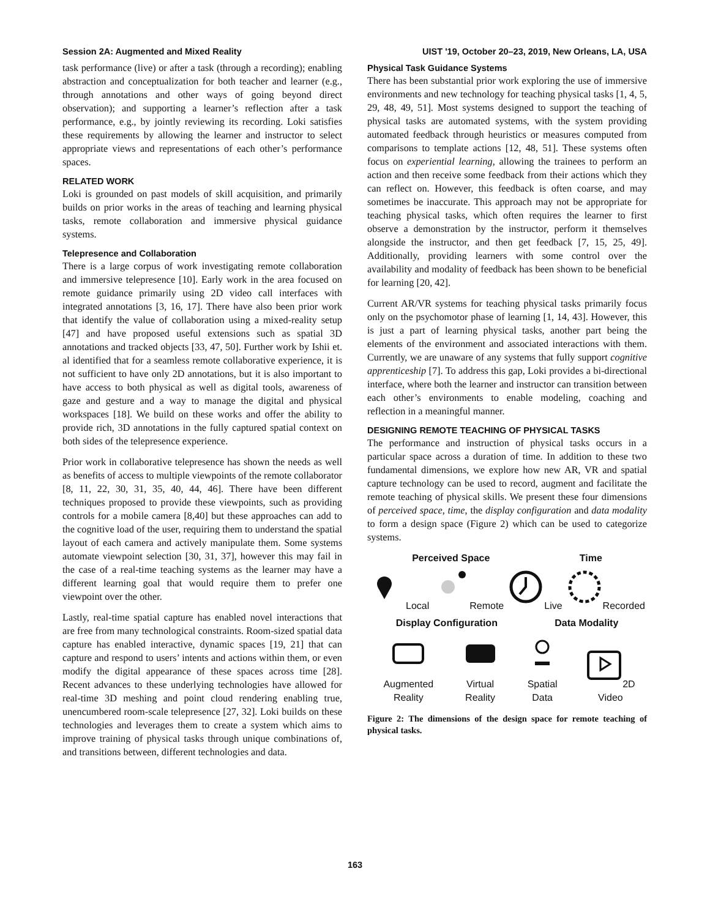Session 2A: Augmented and Mixed Reality UIST '19, October 20–23, 2019, New Orleans, LA, USA
task performance (live) or after a task (through a recording); enabling abstraction and conceptualization for both teacher and learner (e.g., through annotations and other ways of going beyond direct observation); and supporting a learner’s reflection after a task performance, e.g., by jointly reviewing its recording. Loki satisfies these requirements by allowing the learner and instructor to select appropriate views and representations of each other’s performance spaces.
RELATED WORK
Loki is grounded on past models of skill acquisition, and primarily builds on prior works in the areas of teaching and learning physical tasks, remote collaboration and immersive physical guidance systems.
Telepresence and Collaboration
There is a large corpus of work investigating remote collaboration and immersive telepresence [10]. Early work in the area focused on remote guidance primarily using 2D video call interfaces with integrated annotations [3, 16, 17]. There have also been prior work that identify the value of collaboration using a mixed-reality setup [47] and have proposed useful extensions such as spatial 3D annotations and tracked objects [33, 47, 50]. Further work by Ishii et. al identified that for a seamless remote collaborative experience, it is not sufficient to have only 2D annotations, but it is also important to have access to both physical as well as digital tools, awareness of gaze and gesture and a way to manage the digital and physical workspaces [18]. We build on these works and offer the ability to provide rich, 3D annotations in the fully captured spatial context on both sides of the telepresence experience.
Prior work in collaborative telepresence has shown the needs as well as benefits of access to multiple viewpoints of the remote collaborator [8, 11, 22, 30, 31, 35, 40, 44, 46]. There have been different techniques proposed to provide these viewpoints, such as providing controls for a mobile camera [8,40] but these approaches can add to the cognitive load of the user, requiring them to understand the spatial layout of each camera and actively manipulate them. Some systems automate viewpoint selection [30, 31, 37], however this may fail in the case of a real-time teaching systems as the learner may have a different learning goal that would require them to prefer one viewpoint over the other.
Lastly, real-time spatial capture has enabled novel interactions that are free from many technological constraints. Room-sized spatial data capture has enabled interactive, dynamic spaces [19, 21] that can capture and respond to users’ intents and actions within them, or even modify the digital appearance of these spaces across time [28]. Recent advances to these underlying technologies have allowed for real-time 3D meshing and point cloud rendering enabling true, unencumbered room-scale telepresence [27, 32]. Loki builds on these technologies and leverages them to create a system which aims to improve training of physical tasks through unique combinations of, and transitions between, different technologies and data.
Physical Task Guidance Systems
There has been substantial prior work exploring the use of immersive environments and new technology for teaching physical tasks [1, 4, 5, 29, 48, 49, 51]. Most systems designed to support the teaching of physical tasks are automated systems, with the system providing automated feedback through heuristics or measures computed from comparisons to template actions [12, 48, 51]. These systems often focus on experiential learning, allowing the trainees to perform an action and then receive some feedback from their actions which they can reflect on. However, this feedback is often coarse, and may sometimes be inaccurate. This approach may not be appropriate for teaching physical tasks, which often requires the learner to first observe a demonstration by the instructor, perform it themselves alongside the instructor, and then get feedback [7, 15, 25, 49]. Additionally, providing learners with some control over the availability and modality of feedback has been shown to be beneficial for learning [20, 42].
Current AR/VR systems for teaching physical tasks primarily focus only on the psychomotor phase of learning [1, 14, 43]. However, this is just a part of learning physical tasks, another part being the elements of the environment and associated interactions with them. Currently, we are unaware of any systems that fully support cognitive apprenticeship [7]. To address this gap, Loki provides a bi-directional interface, where both the learner and instructor can transition between each other’s environments to enable modeling, coaching and reflection in a meaningful manner.
DESIGNING REMOTE TEACHING OF PHYSICAL TASKS
The performance and instruction of physical tasks occurs in a particular space across a duration of time. In addition to these two fundamental dimensions, we explore how new AR, VR and spatial capture technology can be used to record, augment and facilitate the remote teaching of physical skills. We present these four dimensions of perceived space, time, the display configuration and data modality to form a design space (Figure 2) which can be used to categorize systems.
Perceived Space Time
Local
Remote
Live
Recorded
Display Configuration Data Modality
Augmented
Reality
Virtual
Reality
Spatial
Data
2D Video
Figure 2: The dimensions of the design space for remote teaching of physical tasks.
163